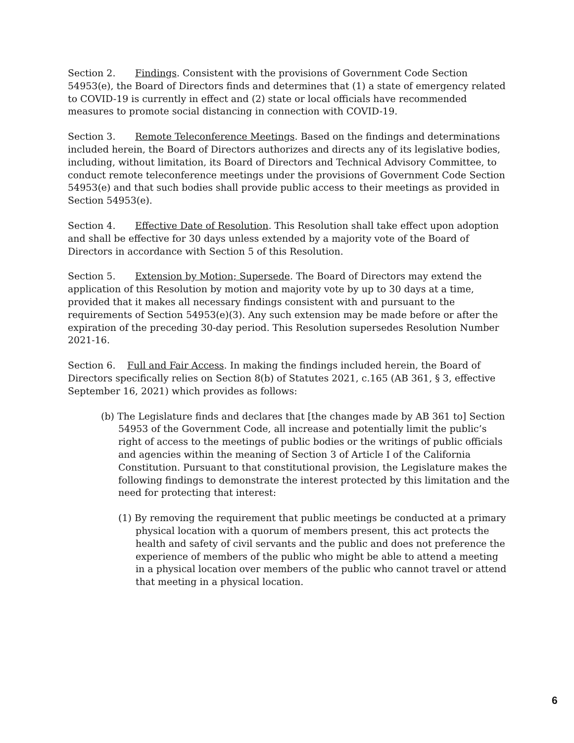Section 2. Findings. Consistent with the provisions of Government Code Section 54953(e), the Board of Directors finds and determines that (1) a state of emergency related to COVID-19 is currently in effect and (2) state or local officials have recommended measures to promote social distancing in connection with COVID-19.
Section 3. Remote Teleconference Meetings. Based on the findings and determinations included herein, the Board of Directors authorizes and directs any of its legislative bodies, including, without limitation, its Board of Directors and Technical Advisory Committee, to conduct remote teleconference meetings under the provisions of Government Code Section 54953(e) and that such bodies shall provide public access to their meetings as provided in Section 54953(e).
Section 4. Effective Date of Resolution. This Resolution shall take effect upon adoption and shall be effective for 30 days unless extended by a majority vote of the Board of Directors in accordance with Section 5 of this Resolution.
Section 5. Extension by Motion; Supersede. The Board of Directors may extend the application of this Resolution by motion and majority vote by up to 30 days at a time, provided that it makes all necessary findings consistent with and pursuant to the requirements of Section 54953(e)(3). Any such extension may be made before or after the expiration of the preceding 30-day period. This Resolution supersedes Resolution Number 2021-16.
Section 6. Full and Fair Access. In making the findings included herein, the Board of Directors specifically relies on Section 8(b) of Statutes 2021, c.165 (AB 361, § 3, effective September 16, 2021) which provides as follows:
(b) The Legislature finds and declares that [the changes made by AB 361 to] Section 54953 of the Government Code, all increase and potentially limit the public’s right of access to the meetings of public bodies or the writings of public officials and agencies within the meaning of Section 3 of Article I of the California Constitution. Pursuant to that constitutional provision, the Legislature makes the following findings to demonstrate the interest protected by this limitation and the need for protecting that interest:
(1) By removing the requirement that public meetings be conducted at a primary physical location with a quorum of members present, this act protects the health and safety of civil servants and the public and does not preference the experience of members of the public who might be able to attend a meeting in a physical location over members of the public who cannot travel or attend that meeting in a physical location.
6